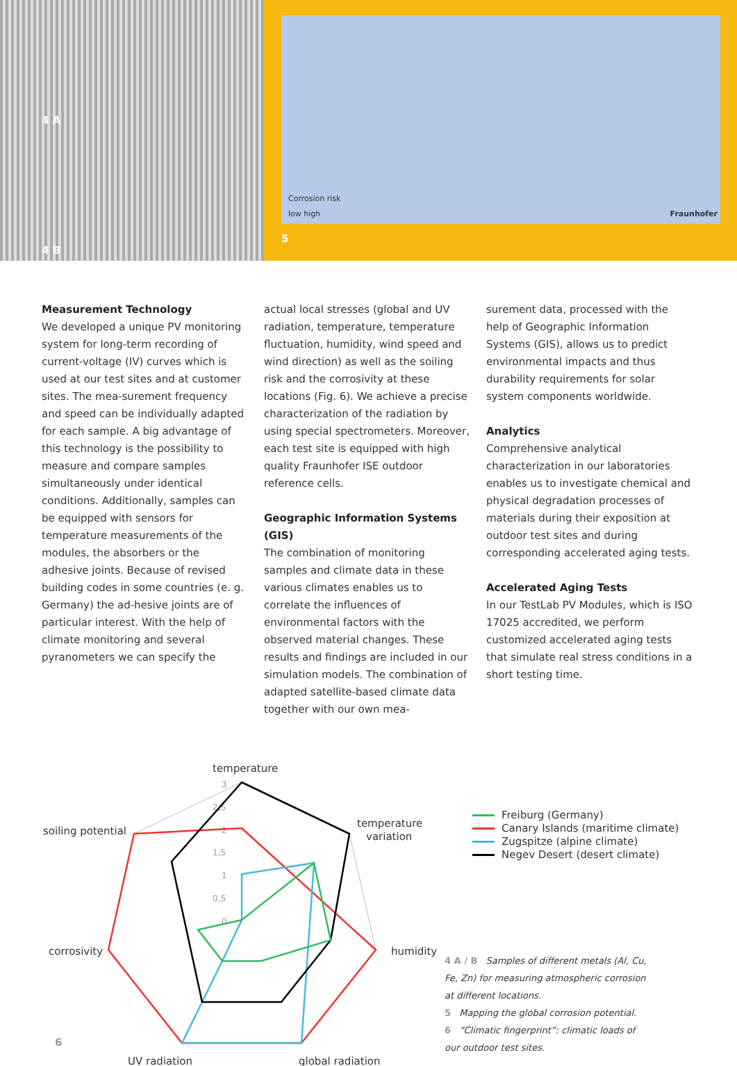4 A
4 B
Corrosion risk
low high Fraunhofer
5
Measurement Technology
We developed a unique PV monitoring system for long-term recording of current-voltage (IV) curves which is used at our test sites and at customer sites. The mea-surement frequency and speed can be individually adapted for each sample. A big advantage of this technology is the possibility to measure and compare samples simultaneously under identical conditions. Additionally, samples can be equipped with sensors for temperature measurements of the modules, the absorbers or the adhesive joints. Because of revised building codes in some countries (e. g. Germany) the ad-hesive joints are of particular interest. With the help of climate monitoring and several pyranometers we can specify the
actual local stresses (global and UV radiation, temperature, temperature fluctuation, humidity, wind speed and wind direction) as well as the soiling risk and the corrosivity at these locations (Fig. 6). We achieve a precise characterization of the radiation by using special spectrometers. Moreover, each test site is equipped with high quality Fraunhofer ISE outdoor reference cells.
Geographic Information Systems (GIS)
The combination of monitoring samples and climate data in these various climates enables us to correlate the influences of environmental factors with the observed material changes. These results and findings are included in our simulation models. The combination of adapted satellite-based climate data together with our own mea-
surement data, processed with the help of Geographic Information Systems (GIS), allows us to predict environmental impacts and thus durability requirements for solar system components worldwide.
Analytics
Comprehensive analytical characterization in our laboratories enables us to investigate chemical and physical degradation processes of materials during their exposition at outdoor test sites and during corresponding accelerated aging tests.
Accelerated Aging Tests
In our TestLab PV Modules, which is ISO 17025 accredited, we perform customized accelerated aging tests that simulate real stress conditions in a short testing time.
temperature
soiling potential
temperature
variation
corrosivity
humidity
UV radiation
global radiation
6
3
2,5
2
1,5
1
0,5
0
Freiburg (Germany)
Canary Islands (maritime climate)
Zugspitze (alpine climate)
Negev Desert (desert climate)
4 A / B Samples of different metals (Al, Cu, Fe, Zn) for measuring atmospheric corrosion at different locations.
5 Mapping the global corrosion potential.
6 “Climatic fingerprint”: climatic loads of our outdoor test sites.